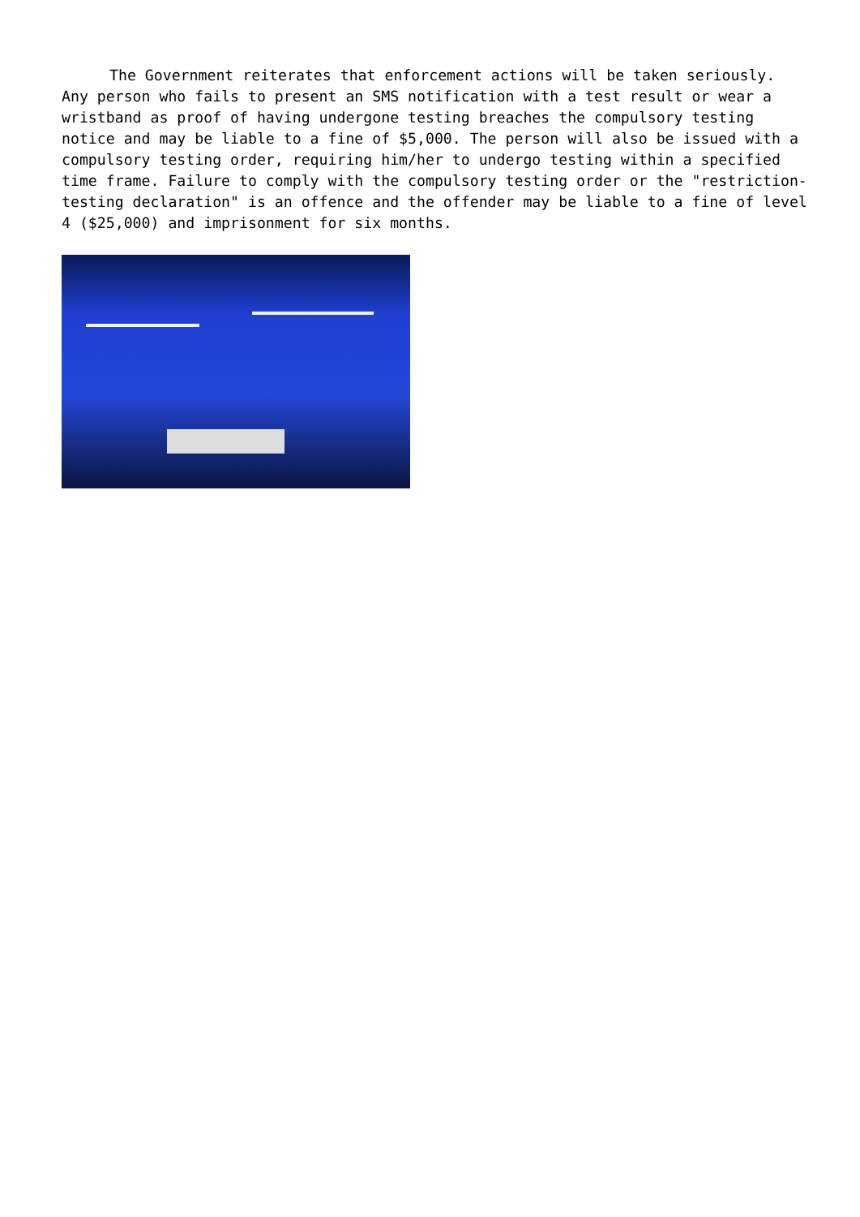The Government reiterates that enforcement actions will be taken seriously. Any person who fails to present an SMS notification with a test result or wear a wristband as proof of having undergone testing breaches the compulsory testing notice and may be liable to a fine of $5,000. The person will also be issued with a compulsory testing order, requiring him/her to undergo testing within a specified time frame. Failure to comply with the compulsory testing order or the "restriction-testing declaration" is an offence and the offender may be liable to a fine of level 4 ($25,000) and imprisonment for six months.